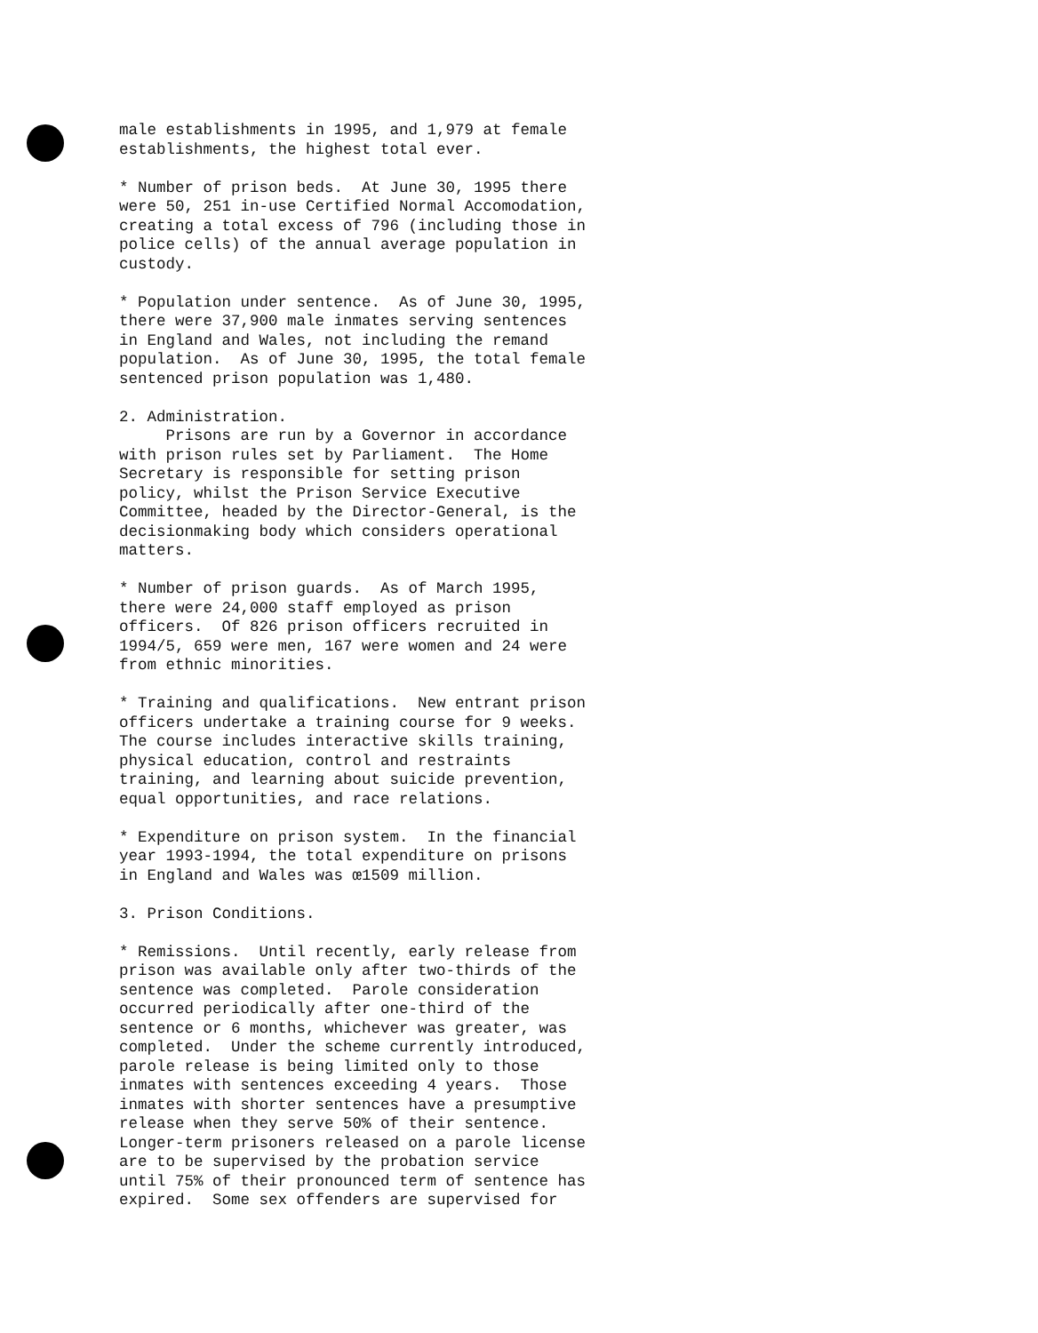male establishments in 1995, and 1,979 at female establishments, the highest total ever.
* Number of prison beds. At June 30, 1995 there were 50, 251 in-use Certified Normal Accomodation, creating a total excess of 796 (including those in police cells) of the annual average population in custody.
* Population under sentence. As of June 30, 1995, there were 37,900 male inmates serving sentences in England and Wales, not including the remand population. As of June 30, 1995, the total female sentenced prison population was 1,480.
2. Administration. Prisons are run by a Governor in accordance with prison rules set by Parliament. The Home Secretary is responsible for setting prison policy, whilst the Prison Service Executive Committee, headed by the Director-General, is the decisionmaking body which considers operational matters.
* Number of prison guards. As of March 1995, there were 24,000 staff employed as prison officers. Of 826 prison officers recruited in 1994/5, 659 were men, 167 were women and 24 were from ethnic minorities.
* Training and qualifications. New entrant prison officers undertake a training course for 9 weeks. The course includes interactive skills training, physical education, control and restraints training, and learning about suicide prevention, equal opportunities, and race relations.
* Expenditure on prison system. In the financial year 1993-1994, the total expenditure on prisons in England and Wales was œ1509 million.
3. Prison Conditions.
* Remissions. Until recently, early release from prison was available only after two-thirds of the sentence was completed. Parole consideration occurred periodically after one-third of the sentence or 6 months, whichever was greater, was completed. Under the scheme currently introduced, parole release is being limited only to those inmates with sentences exceeding 4 years. Those inmates with shorter sentences have a presumptive release when they serve 50% of their sentence. Longer-term prisoners released on a parole license are to be supervised by the probation service until 75% of their pronounced term of sentence has expired. Some sex offenders are supervised for